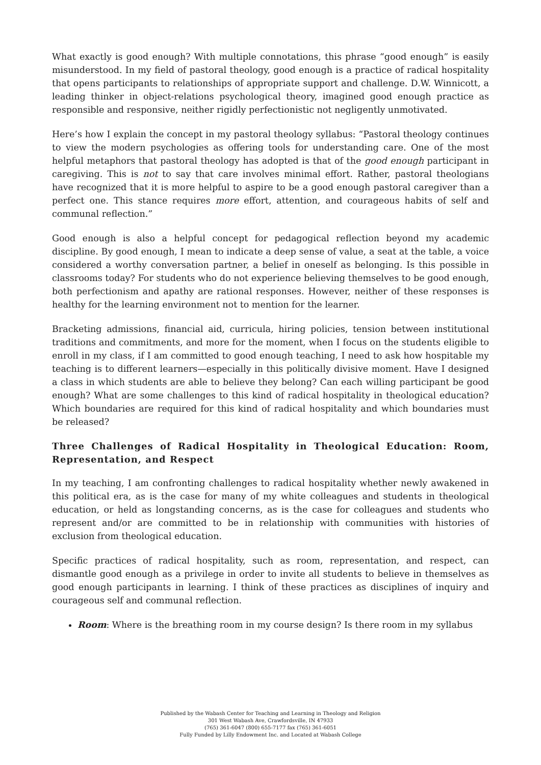What exactly is good enough? With multiple connotations, this phrase “good enough” is easily misunderstood. In my field of pastoral theology, good enough is a practice of radical hospitality that opens participants to relationships of appropriate support and challenge. D.W. Winnicott, a leading thinker in object-relations psychological theory, imagined good enough practice as responsible and responsive, neither rigidly perfectionistic not negligently unmotivated.
Here’s how I explain the concept in my pastoral theology syllabus: “Pastoral theology continues to view the modern psychologies as offering tools for understanding care. One of the most helpful metaphors that pastoral theology has adopted is that of the good enough participant in caregiving. This is not to say that care involves minimal effort. Rather, pastoral theologians have recognized that it is more helpful to aspire to be a good enough pastoral caregiver than a perfect one. This stance requires more effort, attention, and courageous habits of self and communal reflection.”
Good enough is also a helpful concept for pedagogical reflection beyond my academic discipline. By good enough, I mean to indicate a deep sense of value, a seat at the table, a voice considered a worthy conversation partner, a belief in oneself as belonging. Is this possible in classrooms today? For students who do not experience believing themselves to be good enough, both perfectionism and apathy are rational responses. However, neither of these responses is healthy for the learning environment not to mention for the learner.
Bracketing admissions, financial aid, curricula, hiring policies, tension between institutional traditions and commitments, and more for the moment, when I focus on the students eligible to enroll in my class, if I am committed to good enough teaching, I need to ask how hospitable my teaching is to different learners—especially in this politically divisive moment. Have I designed a class in which students are able to believe they belong? Can each willing participant be good enough? What are some challenges to this kind of radical hospitality in theological education? Which boundaries are required for this kind of radical hospitality and which boundaries must be released?
Three Challenges of Radical Hospitality in Theological Education: Room, Representation, and Respect
In my teaching, I am confronting challenges to radical hospitality whether newly awakened in this political era, as is the case for many of my white colleagues and students in theological education, or held as longstanding concerns, as is the case for colleagues and students who represent and/or are committed to be in relationship with communities with histories of exclusion from theological education.
Specific practices of radical hospitality, such as room, representation, and respect, can dismantle good enough as a privilege in order to invite all students to believe in themselves as good enough participants in learning. I think of these practices as disciplines of inquiry and courageous self and communal reflection.
Room: Where is the breathing room in my course design? Is there room in my syllabus
Published by the Wabash Center for Teaching and Learning in Theology and Religion
301 West Wabash Ave, Crawfordsville, IN 47933
(765) 361-6047 (800) 655-7177 fax (765) 361-6051
Fully Funded by Lilly Endowment Inc. and Located at Wabash College